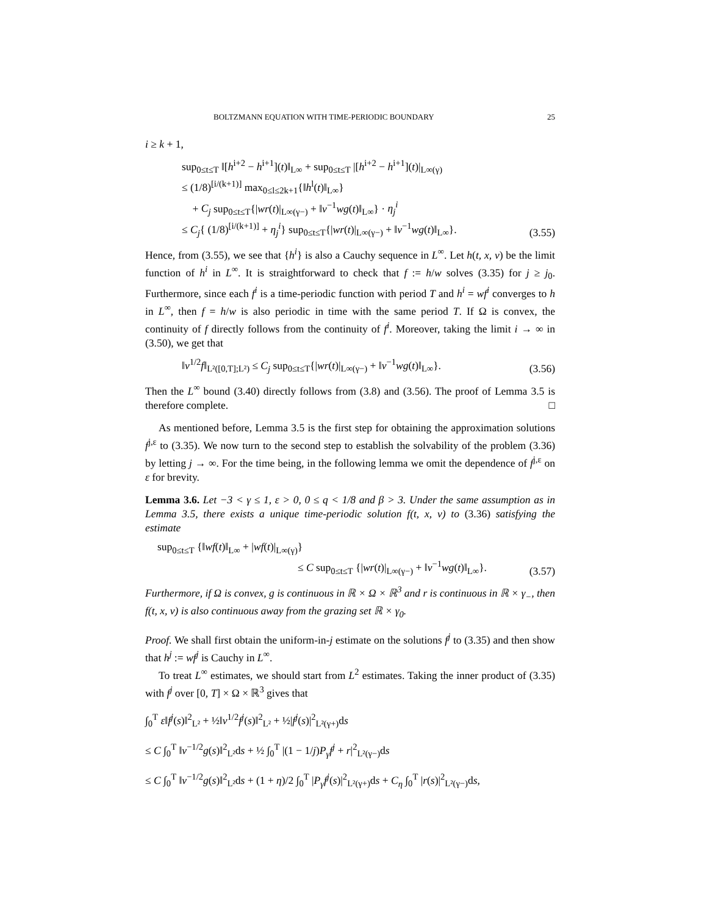BOLTZMANN EQUATION WITH TIME-PERIODIC BOUNDARY 25
i ≥ k + 1,
sup<sub>0≤t≤T</sub> ‖[h<sup>i+2</sup> − h<sup>i+1</sup>](t)‖<sub>L∞</sub> + sup<sub>0≤t≤T</sub> |[h<sup>i+2</sup> − h<sup>i+1</sup>](t)|<sub>L∞(γ)</sub>
≤ (1/8)<sup>[i/(k+1)]</sup> max<sub>0≤l≤2k+1</sub>{‖h<sup>l</sup>(t)‖<sub>L∞</sub>}
+ C<sub>j</sub> sup<sub>0≤t≤T</sub>{|wr(t)|<sub>L∞(γ−)</sub> + ‖v<sup>−1</sup>wg(t)‖<sub>L∞</sub>} · η<sub>j</sub><sup>i</sup>
≤ C<sub>j</sub>{ (1/8)<sup>[i/(k+1)]</sup> + η<sub>j</sub><sup>i</sup>} sup<sub>0≤t≤T</sub>{|wr(t)|<sub>L∞(γ−)</sub> + ‖v<sup>−1</sup>wg(t)‖<sub>L∞</sub>}.
(3.55)
Hence, from (3.55), we see that {h<sup>i</sup>} is also a Cauchy sequence in L<sup>∞</sup>. Let h(t, x, v) be the limit function of h<sup>i</sup> in L<sup>∞</sup>. It is straightforward to check that f := h/w solves (3.35) for j ≥ j<sub>0</sub>. Furthermore, since each f<sup>i</sup> is a time-periodic function with period T and h<sup>i</sup> = wf<sup>i</sup> converges to h in L<sup>∞</sup>, then f = h/w is also periodic in time with the same period T. If Ω is convex, the continuity of f directly follows from the continuity of f<sup>i</sup>. Moreover, taking the limit i → ∞ in (3.50), we get that
‖ν<sup>1/2</sup>f‖<sub>L²([0,T];L²)</sub> ≤ C<sub>j</sub> sup<sub>0≤t≤T</sub>{|wr(t)|<sub>L∞(γ−)</sub> + ‖ν<sup>−1</sup>wg(t)‖<sub>L∞</sub>}.
(3.56)
Then the L<sup>∞</sup> bound (3.40) directly follows from (3.8) and (3.56). The proof of Lemma 3.5 is therefore complete. □
As mentioned before, Lemma 3.5 is the first step for obtaining the approximation solutions f<sup>j,ε</sup> to (3.35). We now turn to the second step to establish the solvability of the problem (3.36) by letting j → ∞. For the time being, in the following lemma we omit the dependence of f<sup>j,ε</sup> on ε for brevity.
Lemma 3.6. Let −3 < γ ≤ 1, ε > 0, 0 ≤ q < 1/8 and β > 3. Under the same assumption as in Lemma 3.5, there exists a unique time-periodic solution f(t, x, v) to (3.36) satisfying the estimate
sup<sub>0≤t≤T</sub> {‖wf(t)‖<sub>L∞</sub> + |wf(t)|<sub>L∞(γ)</sub>}
≤ C sup<sub>0≤t≤T</sub> {|wr(t)|<sub>L∞(γ−)</sub> + ‖ν<sup>−1</sup>wg(t)‖<sub>L∞</sub>}.
(3.57)
Furthermore, if Ω is convex, g is continuous in ℝ × Ω × ℝ<sup>3</sup> and r is continuous in ℝ × γ<sub>−</sub>, then f(t, x, v) is also continuous away from the grazing set ℝ × γ<sub>0</sub>.
Proof. We shall first obtain the uniform-in-j estimate on the solutions f<sup>j</sup> to (3.35) and then show that h<sup>j</sup> := wf<sup>j</sup> is Cauchy in L<sup>∞</sup>.
To treat L<sup>∞</sup> estimates, we should start from L<sup>2</sup> estimates. Taking the inner product of (3.35) with f<sup>j</sup> over [0, T] × Ω × ℝ<sup>3</sup> gives that
∫<sub>0</sub><sup>T</sup> ε‖f<sup>j</sup>(s)‖<sup>2</sup><sub>L²</sub> + ½‖ν<sup>1/2</sup>f<sup>j</sup>(s)‖<sup>2</sup><sub>L²</sub> + ½|f<sup>j</sup>(s)|<sup>2</sup><sub>L²(γ+)</sub>ds
≤ C ∫<sub>0</sub><sup>T</sup> ‖ν<sup>−1/2</sup>g(s)‖<sup>2</sup><sub>L²</sub>ds + ½ ∫<sub>0</sub><sup>T</sup> |(1 − 1/j)P<sub>γ</sub>f<sup>j</sup> + r|<sup>2</sup><sub>L²(γ−)</sub>ds
≤ C ∫<sub>0</sub><sup>T</sup> ‖ν<sup>−1/2</sup>g(s)‖<sup>2</sup><sub>L²</sub>ds + (1 + η)/2 ∫<sub>0</sub><sup>T</sup> |P<sub>γ</sub>f<sup>j</sup>(s)|<sup>2</sup><sub>L²(γ+)</sub>ds + C<sub>η</sub> ∫<sub>0</sub><sup>T</sup> |r(s)|<sup>2</sup><sub>L²(γ−)</sub>ds,